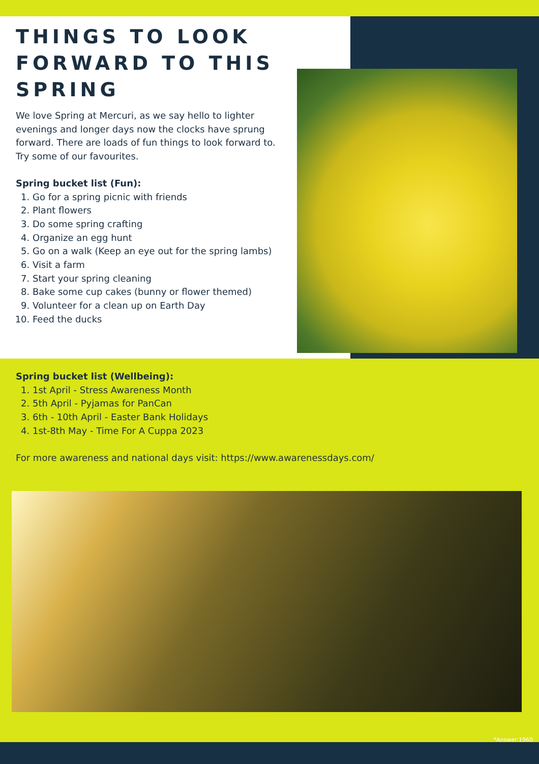THINGS TO LOOK FORWARD TO THIS SPRING
We love Spring at Mercuri, as we say hello to lighter evenings and longer days now the clocks have sprung forward. There are loads of fun things to look forward to. Try some of our favourites.
Spring bucket list (Fun):
1. Go for a spring picnic with friends
2. Plant flowers
3. Do some spring crafting
4. Organize an egg hunt
5. Go on a walk (Keep an eye out for the spring lambs)
6. Visit a farm
7. Start your spring cleaning
8. Bake some cup cakes (bunny or flower themed)
9. Volunteer for a clean up on Earth Day
10. Feed the ducks
Spring bucket list (Wellbeing):
1. 1st April - Stress Awareness Month
2. 5th April - Pyjamas for PanCan
3. 6th - 10th April - Easter Bank Holidays
4. 1st-8th May - Time For A Cuppa 2023
For more awareness and national days visit: https://www.awarenessdays.com/
*Answer:1960